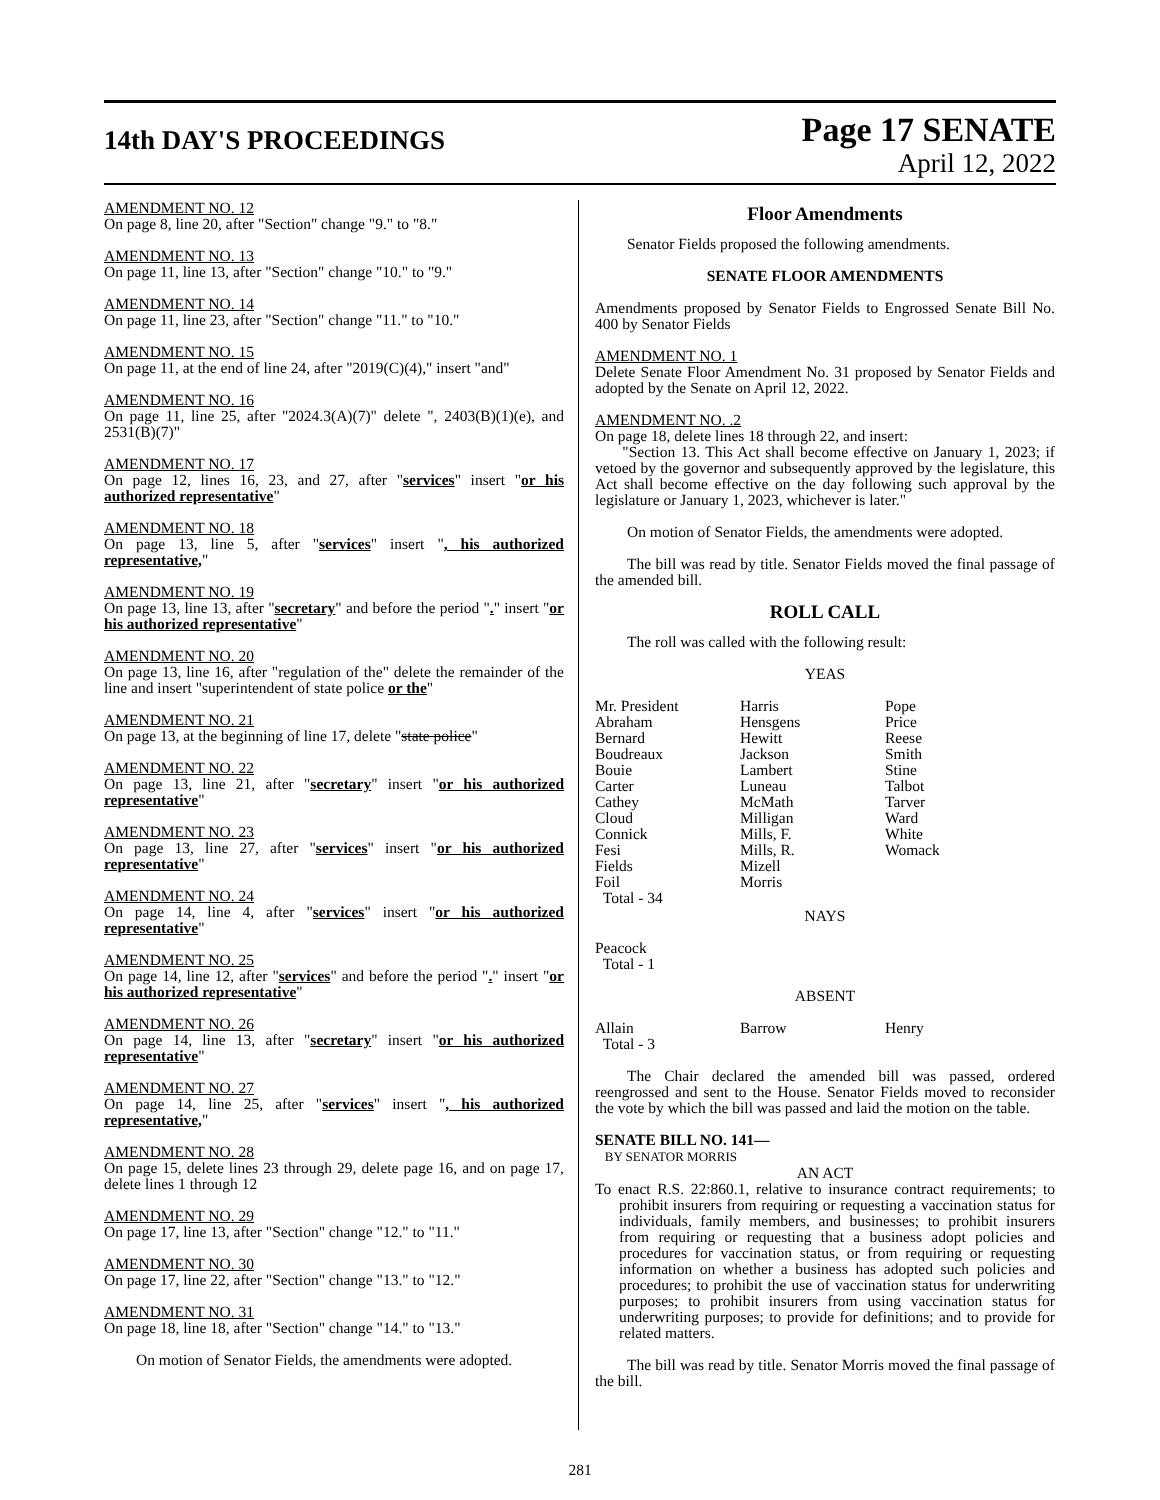14th DAY'S PROCEEDINGS
Page 17 SENATE
April 12, 2022
AMENDMENT NO. 12
On page 8, line 20, after "Section" change "9." to "8."
AMENDMENT NO. 13
On page 11, line 13, after "Section" change "10." to "9."
AMENDMENT NO. 14
On page 11, line 23, after "Section" change "11." to "10."
AMENDMENT NO. 15
On page 11, at the end of line 24, after "2019(C)(4)," insert "and"
AMENDMENT NO. 16
On page 11, line 25, after "2024.3(A)(7)" delete ", 2403(B)(1)(e), and 2531(B)(7)"
AMENDMENT NO. 17
On page 12, lines 16, 23, and 27, after "services" insert "or his authorized representative"
AMENDMENT NO. 18
On page 13, line 5, after "services" insert ", his authorized representative,"
AMENDMENT NO. 19
On page 13, line 13, after "secretary" and before the period "." insert "or his authorized representative"
AMENDMENT NO. 20
On page 13, line 16, after "regulation of the" delete the remainder of the line and insert "superintendent of state police or the"
AMENDMENT NO. 21
On page 13, at the beginning of line 17, delete "state police"
AMENDMENT NO. 22
On page 13, line 21, after "secretary" insert "or his authorized representative"
AMENDMENT NO. 23
On page 13, line 27, after "services" insert "or his authorized representative"
AMENDMENT NO. 24
On page 14, line 4, after "services" insert "or his authorized representative"
AMENDMENT NO. 25
On page 14, line 12, after "services" and before the period "." insert "or his authorized representative"
AMENDMENT NO. 26
On page 14, line 13, after "secretary" insert "or his authorized representative"
AMENDMENT NO. 27
On page 14, line 25, after "services" insert ", his authorized representative,"
AMENDMENT NO. 28
On page 15, delete lines 23 through 29, delete page 16, and on page 17, delete lines 1 through 12
AMENDMENT NO. 29
On page 17, line 13, after "Section" change "12." to "11."
AMENDMENT NO. 30
On page 17, line 22, after "Section" change "13." to "12."
AMENDMENT NO. 31
On page 18, line 18, after "Section" change "14." to "13."
On motion of Senator Fields, the amendments were adopted.
Floor Amendments
Senator Fields proposed the following amendments.
SENATE FLOOR AMENDMENTS
Amendments proposed by Senator Fields to Engrossed Senate Bill No. 400 by Senator Fields
AMENDMENT NO. 1
Delete Senate Floor Amendment No. 31 proposed by Senator Fields and adopted by the Senate on April 12, 2022.
AMENDMENT NO. .2
On page 18, delete lines 18 through 22, and insert:
"Section 13. This Act shall become effective on January 1, 2023; if vetoed by the governor and subsequently approved by the legislature, this Act shall become effective on the day following such approval by the legislature or January 1, 2023, whichever is later."
On motion of Senator Fields, the amendments were adopted.
The bill was read by title. Senator Fields moved the final passage of the amended bill.
ROLL CALL
The roll was called with the following result:
YEAS
| Mr. President | Harris | Pope |
| Abraham | Hensgens | Price |
| Bernard | Hewitt | Reese |
| Boudreaux | Jackson | Smith |
| Bouie | Lambert | Stine |
| Carter | Luneau | Talbot |
| Cathey | McMath | Tarver |
| Cloud | Milligan | Ward |
| Connick | Mills, F. | White |
| Fesi | Mills, R. | Womack |
| Fields | Mizell | |
| Foil | Morris | |
| Total - 34 | | |
NAYS
Peacock
Total - 1
ABSENT
| Allain | Barrow | Henry |
| Total - 3 | | |
The Chair declared the amended bill was passed, ordered reengrossed and sent to the House. Senator Fields moved to reconsider the vote by which the bill was passed and laid the motion on the table.
SENATE BILL NO. 141—
BY SENATOR MORRIS
AN ACT
To enact R.S. 22:860.1, relative to insurance contract requirements; to prohibit insurers from requiring or requesting a vaccination status for individuals, family members, and businesses; to prohibit insurers from requiring or requesting that a business adopt policies and procedures for vaccination status, or from requiring or requesting information on whether a business has adopted such policies and procedures; to prohibit the use of vaccination status for underwriting purposes; to prohibit insurers from using vaccination status for underwriting purposes; to provide for definitions; and to provide for related matters.
The bill was read by title. Senator Morris moved the final passage of the bill.
281